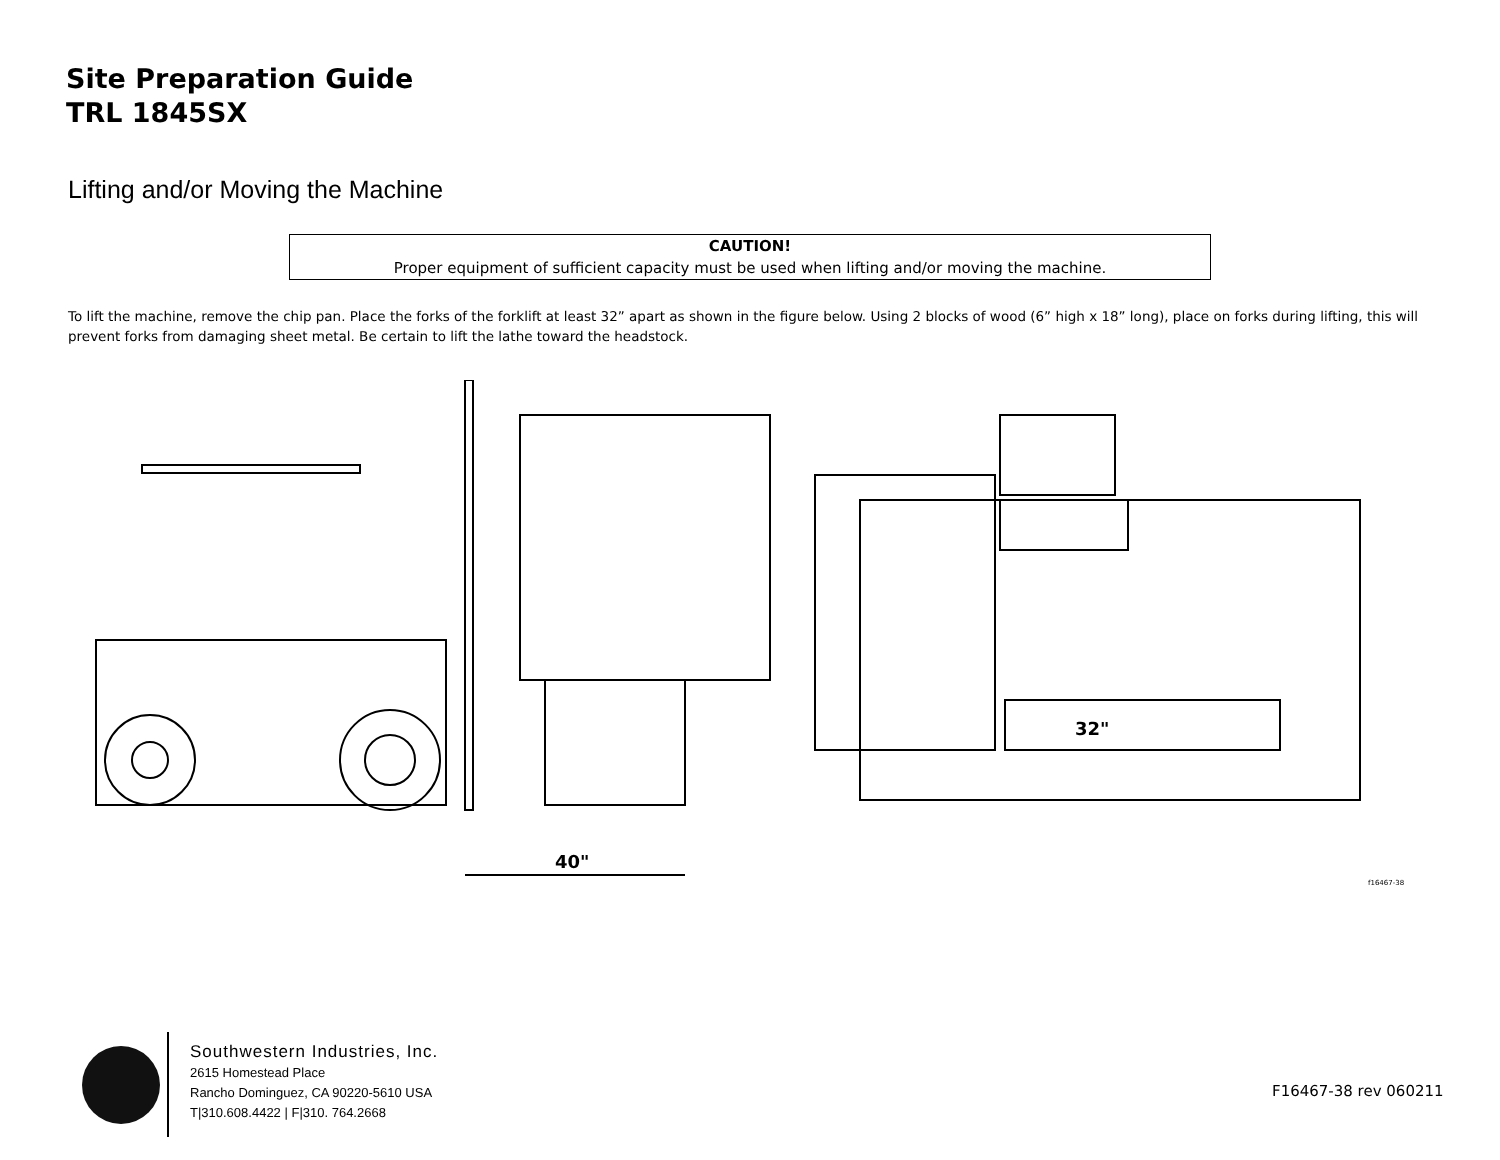Site Preparation Guide
TRL 1845SX
Lifting and/or Moving the Machine
CAUTION!
Proper equipment of sufficient capacity must be used when lifting and/or moving the machine.
To lift the machine, remove the chip pan. Place the forks of the forklift at least 32” apart as shown in the figure below. Using 2 blocks of wood (6” high x 18” long), place on forks during lifting, this will prevent forks from damaging sheet metal. Be certain to lift the lathe toward the headstock.
40"
32"
f16467-38
Southwestern Industries, Inc.
2615 Homestead Place
Rancho Dominguez, CA 90220-5610 USA
T|310.608.4422 | F|310. 764.2668
F16467-38 rev 060211